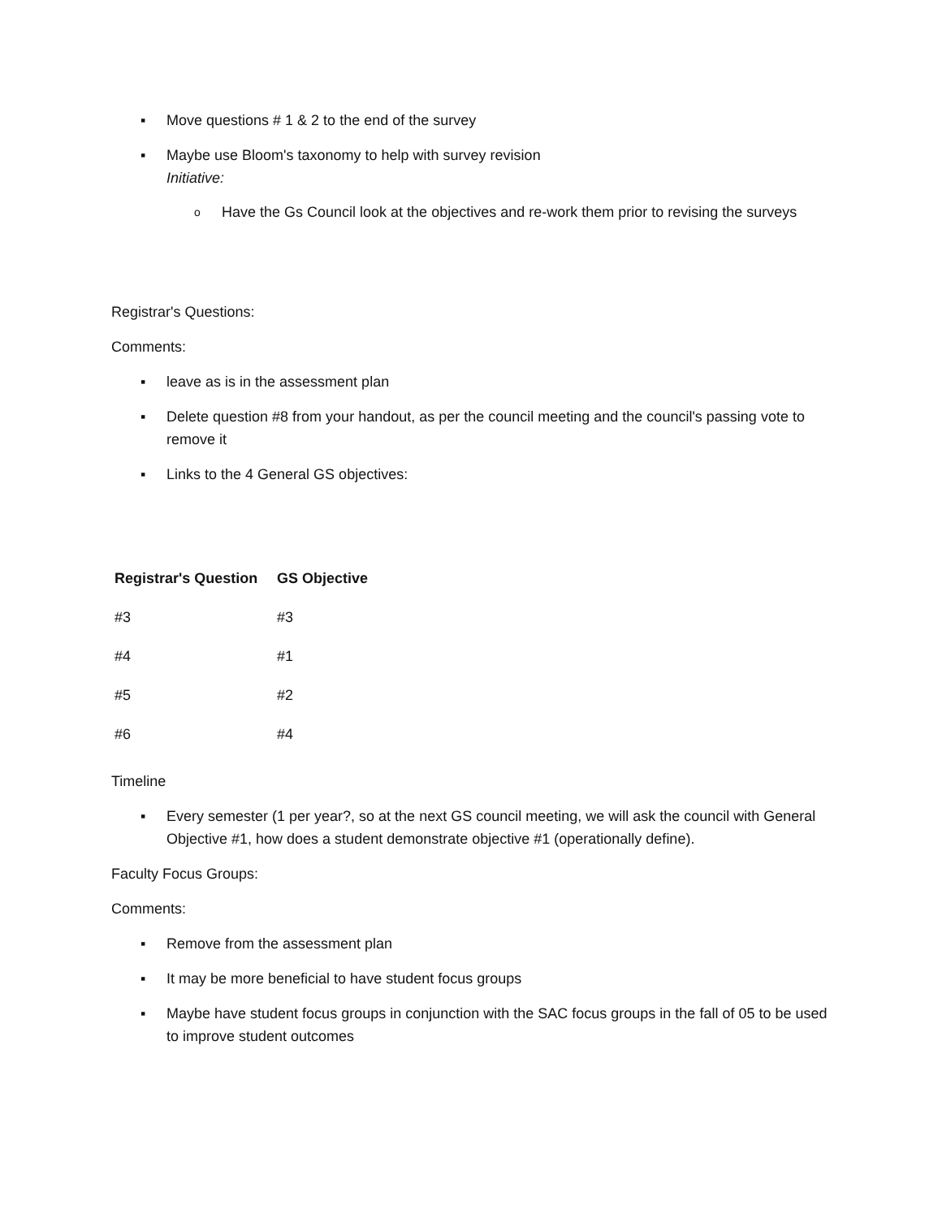▪ Move questions # 1 & 2 to the end of the survey
▪ Maybe use Bloom's taxonomy to help with survey revision
Initiative:
o Have the Gs Council look at the objectives and re-work them prior to revising the surveys
Registrar's Questions:
Comments:
▪ leave as is in the assessment plan
▪ Delete question #8 from your handout, as per the council meeting and the council's passing vote to remove it
▪ Links to the 4 General GS objectives:
| Registrar's Question | GS Objective |
| --- | --- |
| #3 | #3 |
| #4 | #1 |
| #5 | #2 |
| #6 | #4 |
Timeline
▪ Every semester (1 per year?, so at the next GS council meeting, we will ask the council with General Objective #1, how does a student demonstrate objective #1 (operationally define).
Faculty Focus Groups:
Comments:
▪ Remove from the assessment plan
▪ It may be more beneficial to have student focus groups
▪ Maybe have student focus groups in conjunction with the SAC focus groups in the fall of 05 to be used to improve student outcomes